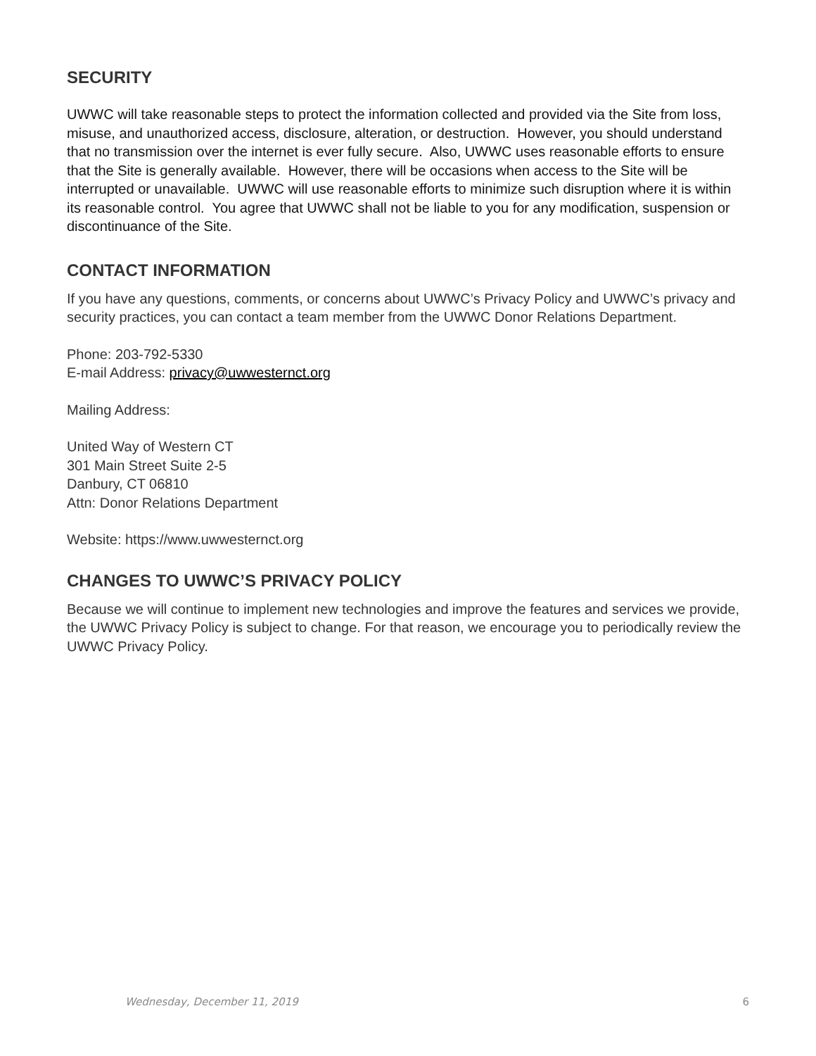SECURITY
UWWC will take reasonable steps to protect the information collected and provided via the Site from loss, misuse, and unauthorized access, disclosure, alteration, or destruction. However, you should understand that no transmission over the internet is ever fully secure. Also, UWWC uses reasonable efforts to ensure that the Site is generally available. However, there will be occasions when access to the Site will be interrupted or unavailable. UWWC will use reasonable efforts to minimize such disruption where it is within its reasonable control. You agree that UWWC shall not be liable to you for any modification, suspension or discontinuance of the Site.
CONTACT INFORMATION
If you have any questions, comments, or concerns about UWWC’s Privacy Policy and UWWC’s privacy and security practices, you can contact a team member from the UWWC Donor Relations Department.
Phone: 203-792-5330
E-mail Address: privacy@uwwesternct.org
Mailing Address:
United Way of Western CT
301 Main Street Suite 2-5
Danbury, CT 06810
Attn: Donor Relations Department
Website: https://www.uwwesternct.org
CHANGES TO UWWC’S PRIVACY POLICY
Because we will continue to implement new technologies and improve the features and services we provide, the UWWC Privacy Policy is subject to change. For that reason, we encourage you to periodically review the UWWC Privacy Policy.
Wednesday, December 11, 2019 6